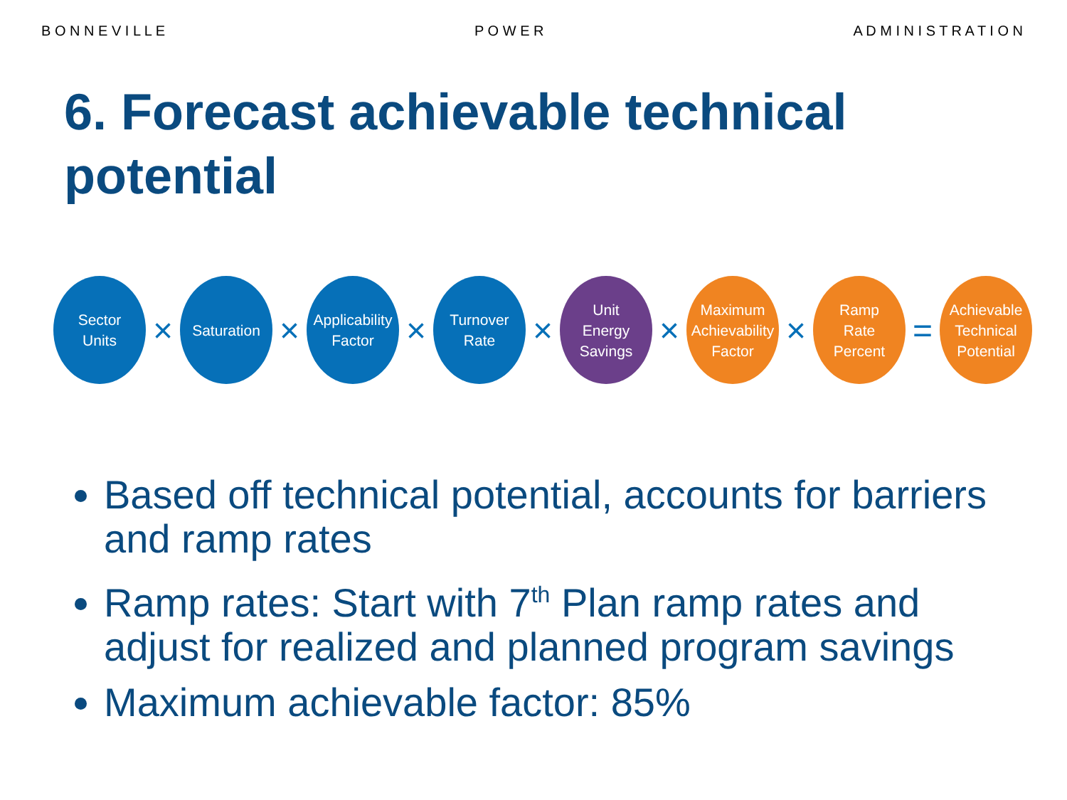B O N N E V I L L E P O W E R A D M I N I S T R A T I O N
6. Forecast achievable technical potential
Sector
Units
×
Saturation
×
Applicability
Factor
×
Turnover
Rate
×
Unit
Energy
Savings
×
Maximum
Achievability
Factor
×
Ramp
Rate
Percent
=
Achievable
Technical
Potential
Based off technical potential, accounts for barriers and ramp rates
Ramp rates: Start with 7<sup>th</sup> Plan ramp rates and adjust for realized and planned program savings
Maximum achievable factor: 85%